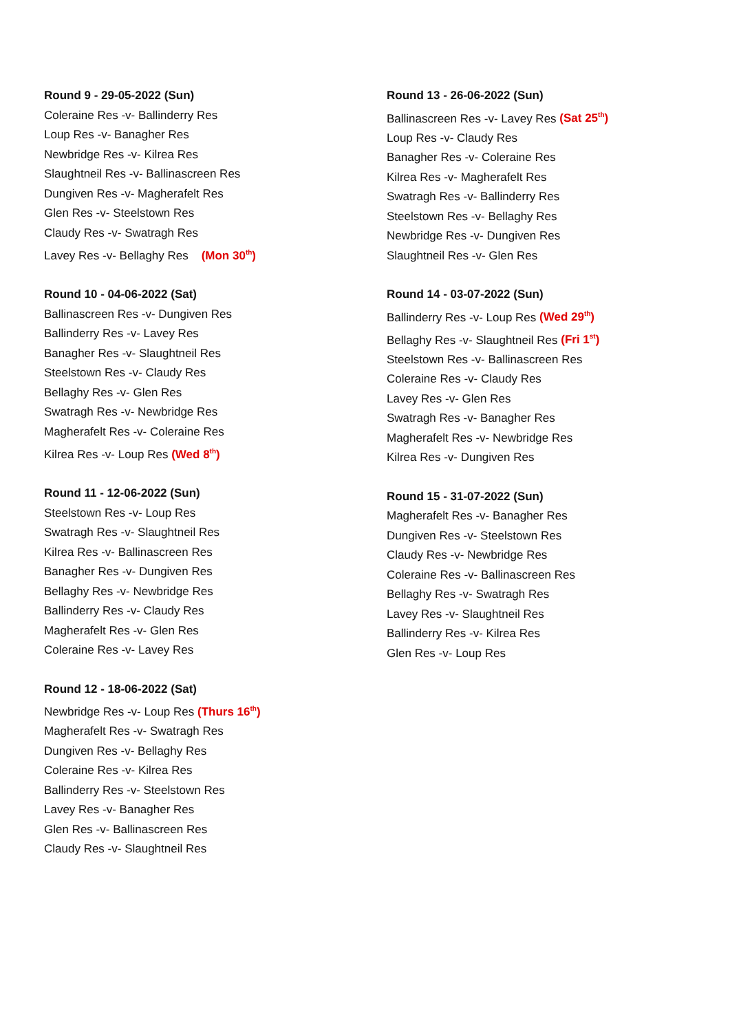Round 9 - 29-05-2022 (Sun)
Coleraine Res -v- Ballinderry Res
Loup Res -v- Banagher Res
Newbridge Res -v- Kilrea Res
Slaughtneil Res -v- Ballinascreen Res
Dungiven Res -v- Magherafelt Res
Glen Res -v- Steelstown Res
Claudy Res -v- Swatragh Res
Lavey Res -v- Bellaghy Res (Mon 30<sup>th</sup>)
Round 10 - 04-06-2022 (Sat)
Ballinascreen Res -v- Dungiven Res
Ballinderry Res -v- Lavey Res
Banagher Res -v- Slaughtneil Res
Steelstown Res -v- Claudy Res
Bellaghy Res -v- Glen Res
Swatragh Res -v- Newbridge Res
Magherafelt Res -v- Coleraine Res
Kilrea Res -v- Loup Res (Wed 8<sup>th</sup>)
Round 11 - 12-06-2022 (Sun)
Steelstown Res -v- Loup Res
Swatragh Res -v- Slaughtneil Res
Kilrea Res -v- Ballinascreen Res
Banagher Res -v- Dungiven Res
Bellaghy Res -v- Newbridge Res
Ballinderry Res -v- Claudy Res
Magherafelt Res -v- Glen Res
Coleraine Res -v- Lavey Res
Round 12 - 18-06-2022 (Sat)
Newbridge Res -v- Loup Res (Thurs 16<sup>th</sup>)
Magherafelt Res -v- Swatragh Res
Dungiven Res -v- Bellaghy Res
Coleraine Res -v- Kilrea Res
Ballinderry Res -v- Steelstown Res
Lavey Res -v- Banagher Res
Glen Res -v- Ballinascreen Res
Claudy Res -v- Slaughtneil Res
Round 13 - 26-06-2022 (Sun)
Ballinascreen Res -v- Lavey Res (Sat 25<sup>th</sup>)
Loup Res -v- Claudy Res
Banagher Res -v- Coleraine Res
Kilrea Res -v- Magherafelt Res
Swatragh Res -v- Ballinderry Res
Steelstown Res -v- Bellaghy Res
Newbridge Res -v- Dungiven Res
Slaughtneil Res -v- Glen Res
Round 14 - 03-07-2022 (Sun)
Ballinderry Res -v- Loup Res (Wed 29<sup>th</sup>)
Bellaghy Res -v- Slaughtneil Res (Fri 1<sup>st</sup>)
Steelstown Res -v- Ballinascreen Res
Coleraine Res -v- Claudy Res
Lavey Res -v- Glen Res
Swatragh Res -v- Banagher Res
Magherafelt Res -v- Newbridge Res
Kilrea Res -v- Dungiven Res
Round 15 - 31-07-2022 (Sun)
Magherafelt Res -v- Banagher Res
Dungiven Res -v- Steelstown Res
Claudy Res -v- Newbridge Res
Coleraine Res -v- Ballinascreen Res
Bellaghy Res -v- Swatragh Res
Lavey Res -v- Slaughtneil Res
Ballinderry Res -v- Kilrea Res
Glen Res -v- Loup Res